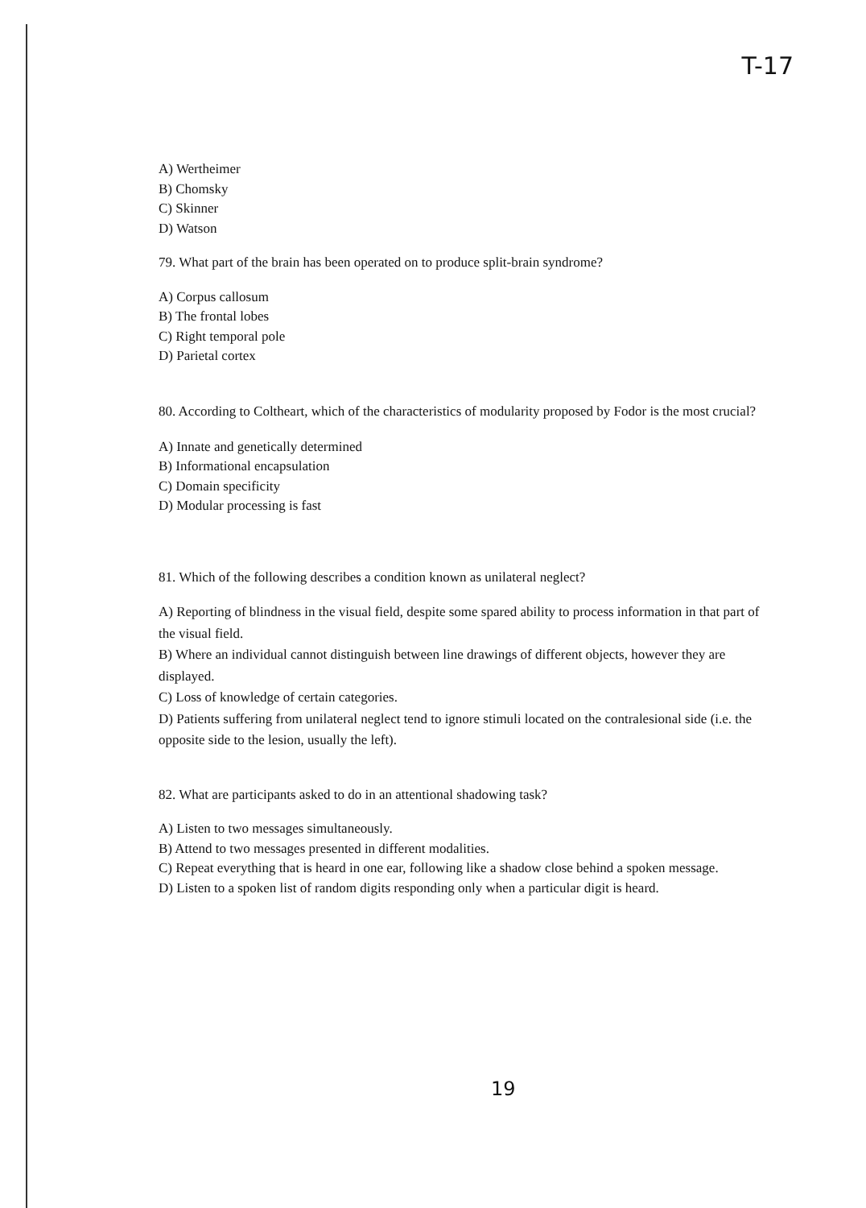T-17
A) Wertheimer
B) Chomsky
C) Skinner
D) Watson
79. What part of the brain has been operated on to produce split-brain syndrome?
A) Corpus callosum
B) The frontal lobes
C) Right temporal pole
D) Parietal cortex
80. According to Coltheart, which of the characteristics of modularity proposed by Fodor is the most crucial?
A) Innate and genetically determined
B) Informational encapsulation
C) Domain specificity
D) Modular processing is fast
81. Which of the following describes a condition known as unilateral neglect?
A) Reporting of blindness in the visual field, despite some spared ability to process information in that part of the visual field.
B) Where an individual cannot distinguish between line drawings of different objects, however they are displayed.
C) Loss of knowledge of certain categories.
D) Patients suffering from unilateral neglect tend to ignore stimuli located on the contralesional side (i.e. the opposite side to the lesion, usually the left).
82. What are participants asked to do in an attentional shadowing task?
A) Listen to two messages simultaneously.
B) Attend to two messages presented in different modalities.
C) Repeat everything that is heard in one ear, following like a shadow close behind a spoken message.
D) Listen to a spoken list of random digits responding only when a particular digit is heard.
19